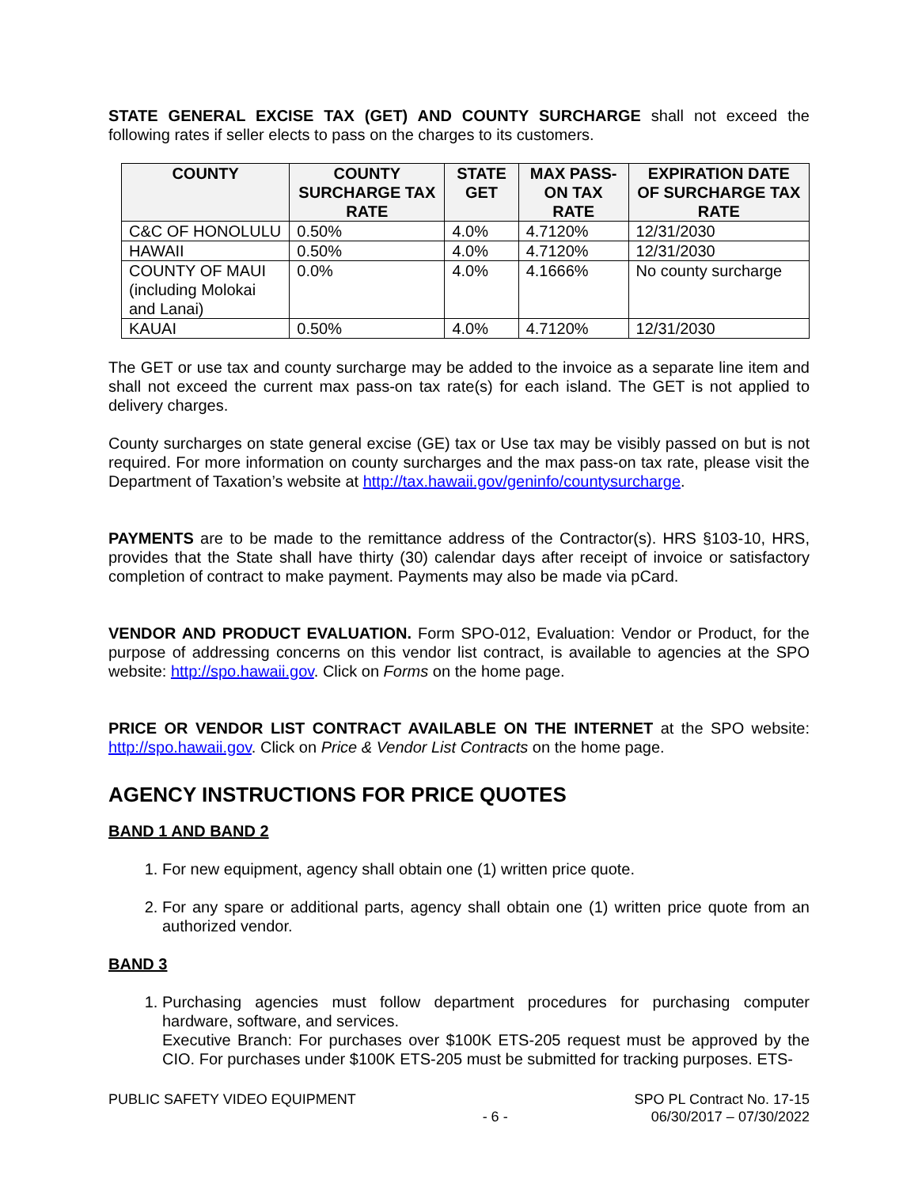STATE GENERAL EXCISE TAX (GET) AND COUNTY SURCHARGE shall not exceed the following rates if seller elects to pass on the charges to its customers.
| COUNTY | COUNTY SURCHARGE TAX RATE | STATE GET | MAX PASS-ON TAX RATE | EXPIRATION DATE OF SURCHARGE TAX RATE |
| --- | --- | --- | --- | --- |
| C&C OF HONOLULU | 0.50% | 4.0% | 4.7120% | 12/31/2030 |
| HAWAII | 0.50% | 4.0% | 4.7120% | 12/31/2030 |
| COUNTY OF MAUI (including Molokai and Lanai) | 0.0% | 4.0% | 4.1666% | No county surcharge |
| KAUAI | 0.50% | 4.0% | 4.7120% | 12/31/2030 |
The GET or use tax and county surcharge may be added to the invoice as a separate line item and shall not exceed the current max pass-on tax rate(s) for each island. The GET is not applied to delivery charges.
County surcharges on state general excise (GE) tax or Use tax may be visibly passed on but is not required. For more information on county surcharges and the max pass-on tax rate, please visit the Department of Taxation’s website at http://tax.hawaii.gov/geninfo/countysurcharge.
PAYMENTS are to be made to the remittance address of the Contractor(s). HRS §103-10, HRS, provides that the State shall have thirty (30) calendar days after receipt of invoice or satisfactory completion of contract to make payment. Payments may also be made via pCard.
VENDOR AND PRODUCT EVALUATION. Form SPO-012, Evaluation: Vendor or Product, for the purpose of addressing concerns on this vendor list contract, is available to agencies at the SPO website: http://spo.hawaii.gov. Click on Forms on the home page.
PRICE OR VENDOR LIST CONTRACT AVAILABLE ON THE INTERNET at the SPO website: http://spo.hawaii.gov. Click on Price & Vendor List Contracts on the home page.
AGENCY INSTRUCTIONS FOR PRICE QUOTES
BAND 1 AND BAND 2
1. For new equipment, agency shall obtain one (1) written price quote.
2. For any spare or additional parts, agency shall obtain one (1) written price quote from an authorized vendor.
BAND 3
1. Purchasing agencies must follow department procedures for purchasing computer hardware, software, and services.
Executive Branch: For purchases over $100K ETS-205 request must be approved by the CIO. For purchases under $100K ETS-205 must be submitted for tracking purposes. ETS-
PUBLIC SAFETY VIDEO EQUIPMENT - 6 - SPO PL Contract No. 17-15
06/30/2017 – 07/30/2022